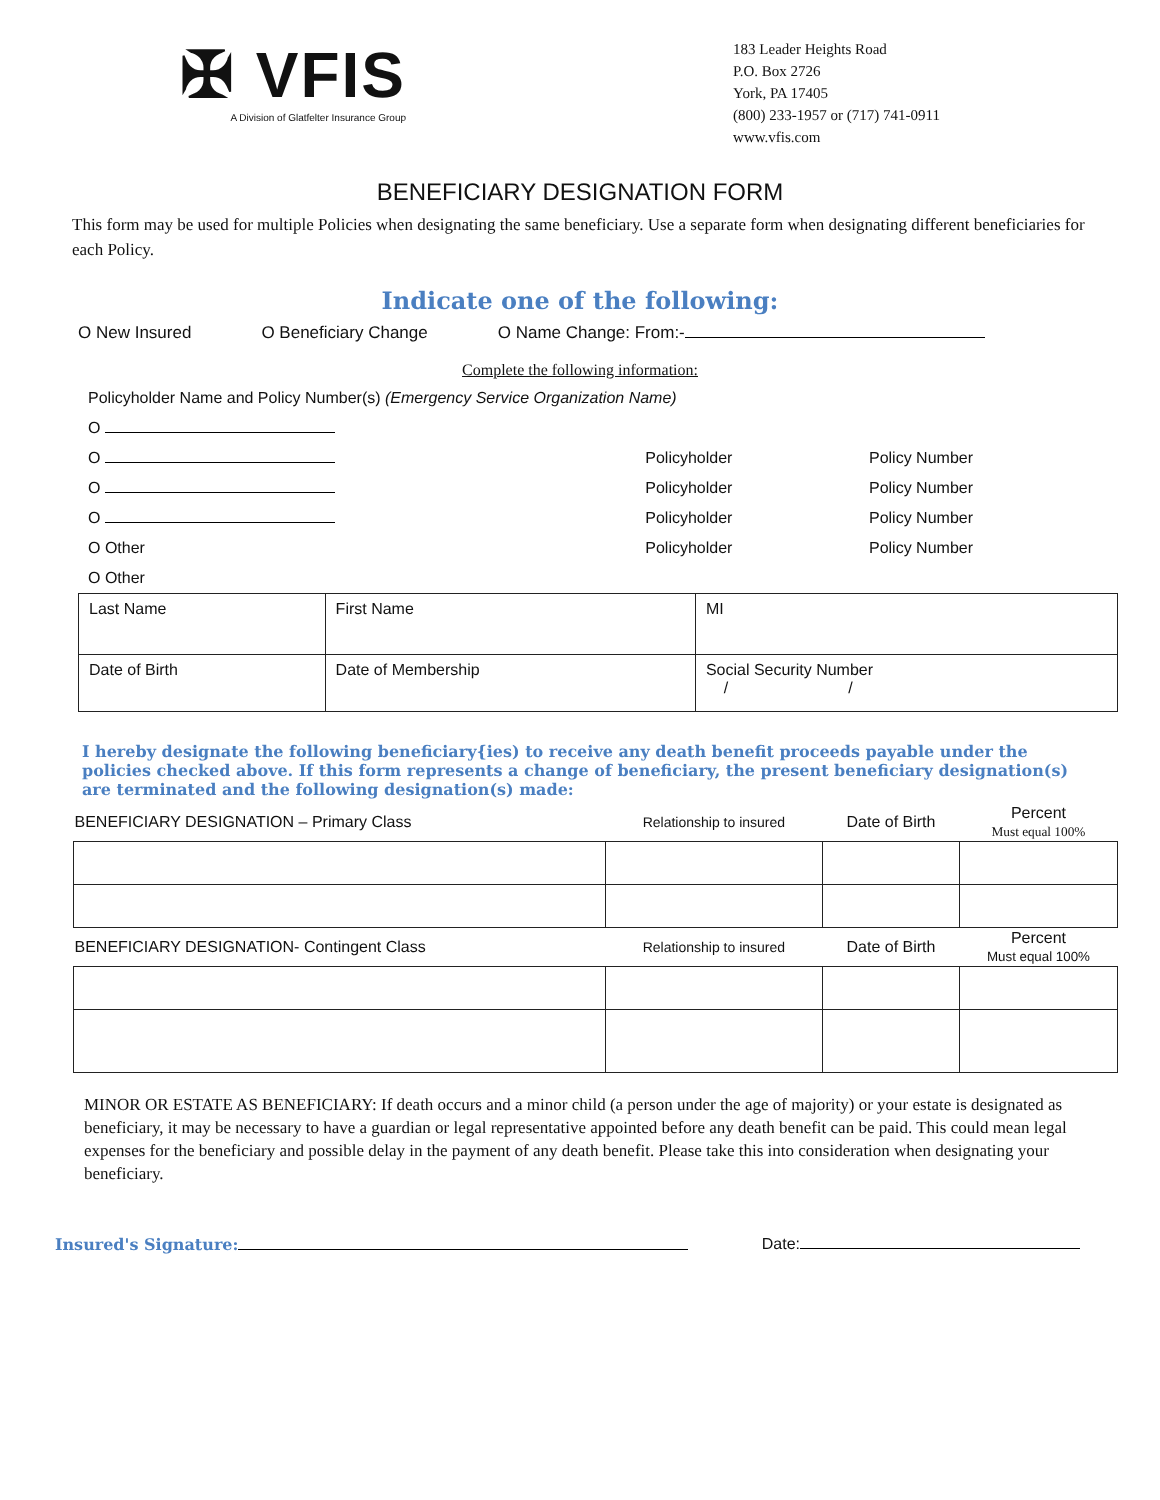✠ VFIS
A Division of Glatfelter Insurance Group
183 Leader Heights Road
P.O. Box 2726
York, PA 17405
(800) 233-1957 or (717) 741-0911
www.vfis.com
BENEFICIARY DESIGNATION FORM
This form may be used for multiple Policies when designating the same beneficiary. Use a separate form when designating different beneficiaries for each Policy.
Indicate one of the following:
O New Insured O Beneficiary Change O Name Change: From:-
Complete the following information:
| Policyholder Name and Policy Number(s) (Emergency Service Organization Name) | | |
| O | | |
| O | Policyholder | Policy Number |
| O | Policyholder | Policy Number |
| O | Policyholder | Policy Number |
| O Other | Policyholder | Policy Number |
| O Other | | |
| Last Name | First Name | | MI |
| Date of Birth | Date of Membership | Social Security Number / / | |
I hereby designate the following beneficiary{ies) to receive any death benefit proceeds payable under the policies checked above. If this form represents a change of beneficiary, the present beneficiary designation(s) are terminated and the following designation(s) made:
| BENEFICIARY DESIGNATION – Primary Class | Relationship to insured | Date of Birth | Percent Must equal 100% |
| --- | --- | --- | --- |
| BENEFICIARY DESIGNATION- Contingent Class | Relationship to insured | Date of Birth | Percent Must equal 100% |
MINOR OR ESTATE AS BENEFICIARY: If death occurs and a minor child (a person under the age of majority) or your estate is designated as beneficiary, it may be necessary to have a guardian or legal representative appointed before any death benefit can be paid. This could mean legal expenses for the beneficiary and possible delay in the payment of any death benefit. Please take this into consideration when designating your beneficiary.
Insured's Signature: Date: